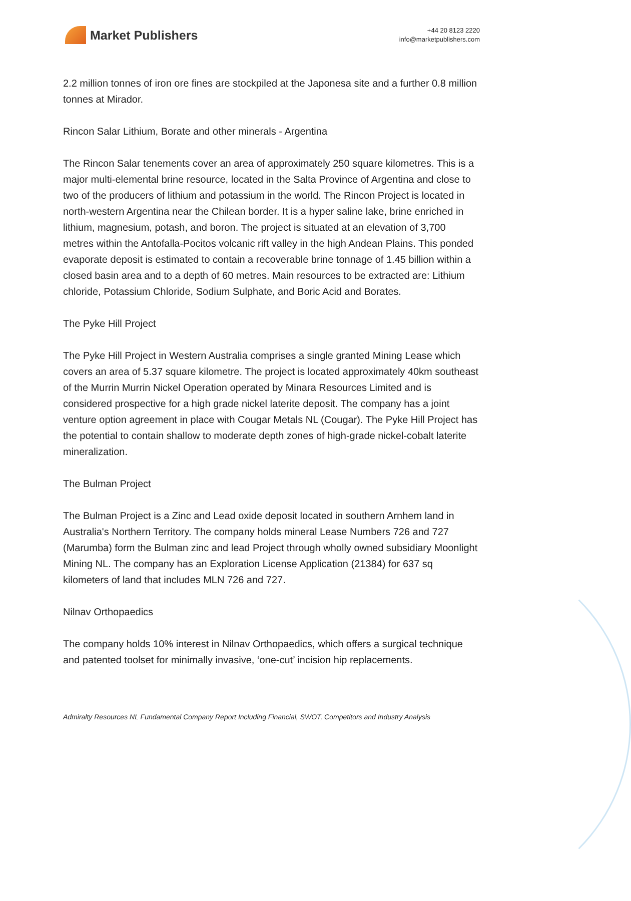Market Publishers
+44 20 8123 2220
info@marketpublishers.com
2.2 million tonnes of iron ore fines are stockpiled at the Japonesa site and a further 0.8 million tonnes at Mirador.
Rincon Salar Lithium, Borate and other minerals - Argentina
The Rincon Salar tenements cover an area of approximately 250 square kilometres. This is a major multi-elemental brine resource, located in the Salta Province of Argentina and close to two of the producers of lithium and potassium in the world. The Rincon Project is located in north-western Argentina near the Chilean border. It is a hyper saline lake, brine enriched in lithium, magnesium, potash, and boron. The project is situated at an elevation of 3,700 metres within the Antofalla-Pocitos volcanic rift valley in the high Andean Plains. This ponded evaporate deposit is estimated to contain a recoverable brine tonnage of 1.45 billion within a closed basin area and to a depth of 60 metres. Main resources to be extracted are: Lithium chloride, Potassium Chloride, Sodium Sulphate, and Boric Acid and Borates.
The Pyke Hill Project
The Pyke Hill Project in Western Australia comprises a single granted Mining Lease which covers an area of 5.37 square kilometre. The project is located approximately 40km southeast of the Murrin Murrin Nickel Operation operated by Minara Resources Limited and is considered prospective for a high grade nickel laterite deposit. The company has a joint venture option agreement in place with Cougar Metals NL (Cougar). The Pyke Hill Project has the potential to contain shallow to moderate depth zones of high-grade nickel-cobalt laterite mineralization.
The Bulman Project
The Bulman Project is a Zinc and Lead oxide deposit located in southern Arnhem land in Australia's Northern Territory. The company holds mineral Lease Numbers 726 and 727 (Marumba) form the Bulman zinc and lead Project through wholly owned subsidiary Moonlight Mining NL. The company has an Exploration License Application (21384) for 637 sq kilometers of land that includes MLN 726 and 727.
Nilnav Orthopaedics
The company holds 10% interest in Nilnav Orthopaedics, which offers a surgical technique and patented toolset for minimally invasive, ‘one-cut’ incision hip replacements.
Admiralty Resources NL Fundamental Company Report Including Financial, SWOT, Competitors and Industry Analysis